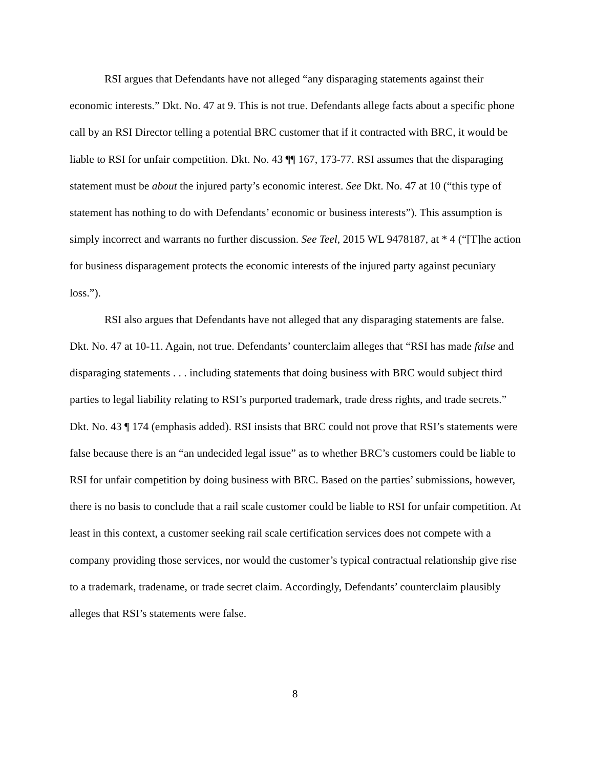RSI argues that Defendants have not alleged “any disparaging statements against their economic interests.” Dkt. No. 47 at 9. This is not true. Defendants allege facts about a specific phone call by an RSI Director telling a potential BRC customer that if it contracted with BRC, it would be liable to RSI for unfair competition. Dkt. No. 43 ¶¶ 167, 173-77. RSI assumes that the disparaging statement must be about the injured party’s economic interest. See Dkt. No. 47 at 10 (“this type of statement has nothing to do with Defendants’ economic or business interests”). This assumption is simply incorrect and warrants no further discussion. See Teel, 2015 WL 9478187, at * 4 (“[T]he action for business disparagement protects the economic interests of the injured party against pecuniary loss.”).
RSI also argues that Defendants have not alleged that any disparaging statements are false. Dkt. No. 47 at 10-11. Again, not true. Defendants’ counterclaim alleges that “RSI has made false and disparaging statements . . . including statements that doing business with BRC would subject third parties to legal liability relating to RSI’s purported trademark, trade dress rights, and trade secrets.” Dkt. No. 43 ¶ 174 (emphasis added). RSI insists that BRC could not prove that RSI’s statements were false because there is an “an undecided legal issue” as to whether BRC’s customers could be liable to RSI for unfair competition by doing business with BRC. Based on the parties’ submissions, however, there is no basis to conclude that a rail scale customer could be liable to RSI for unfair competition. At least in this context, a customer seeking rail scale certification services does not compete with a company providing those services, nor would the customer’s typical contractual relationship give rise to a trademark, tradename, or trade secret claim. Accordingly, Defendants’ counterclaim plausibly alleges that RSI’s statements were false.
8